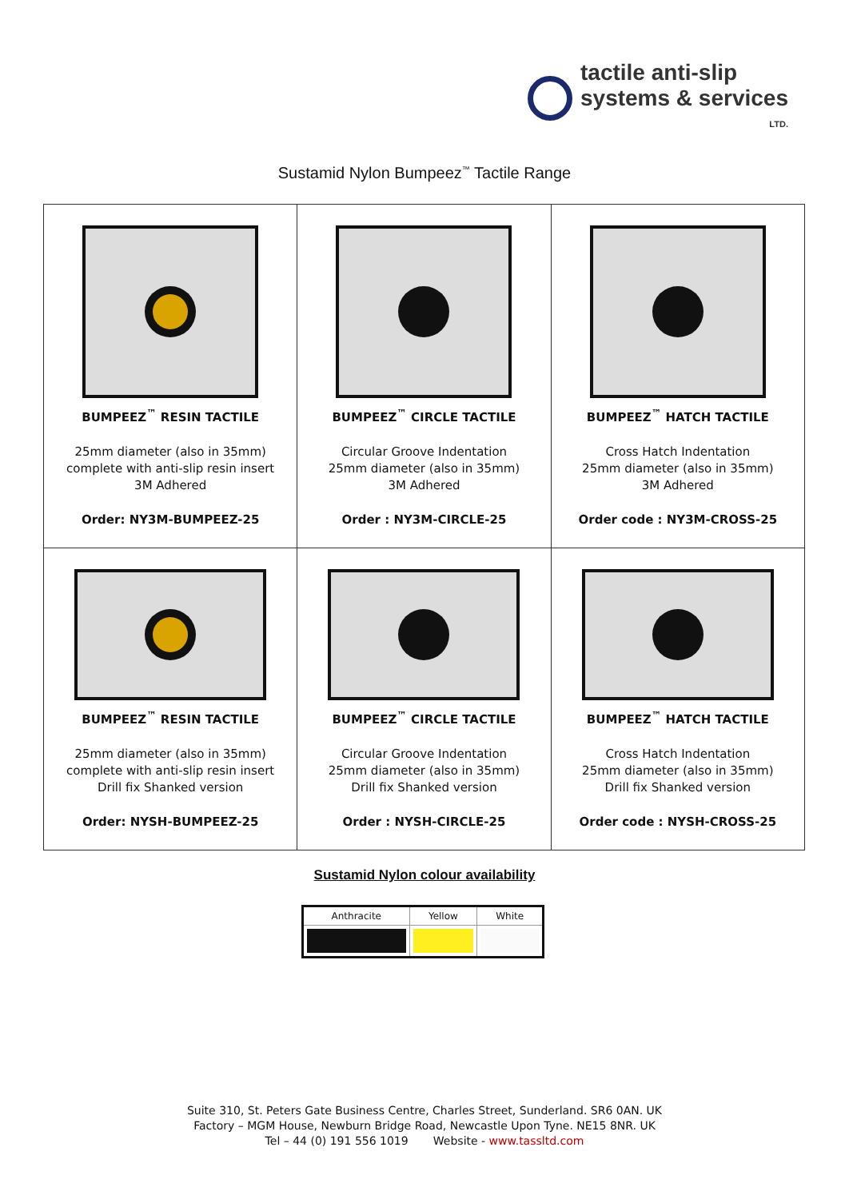tactile anti-slip
systems & services
LTD.
Sustamid Nylon Bumpeez<sup>™</sup> Tactile Range
| BUMPEEZ<sup>™</sup> RESIN TACTILE 25mm diameter (also in 35mm) complete with anti-slip resin insert 3M Adhered Order: NY3M-BUMPEEZ-25 | BUMPEEZ<sup>™</sup> CIRCLE TACTILE Circular Groove Indentation 25mm diameter (also in 35mm) 3M Adhered Order : NY3M-CIRCLE-25 | BUMPEEZ<sup>™</sup> HATCH TACTILE Cross Hatch Indentation 25mm diameter (also in 35mm) 3M Adhered Order code : NY3M-CROSS-25 |
| BUMPEEZ<sup>™</sup> RESIN TACTILE 25mm diameter (also in 35mm) complete with anti-slip resin insert Drill fix Shanked version Order: NYSH-BUMPEEZ-25 | BUMPEEZ<sup>™</sup> CIRCLE TACTILE Circular Groove Indentation 25mm diameter (also in 35mm) Drill fix Shanked version Order : NYSH-CIRCLE-25 | BUMPEEZ<sup>™</sup> HATCH TACTILE Cross Hatch Indentation 25mm diameter (also in 35mm) Drill fix Shanked version Order code : NYSH-CROSS-25 |
Sustamid Nylon colour availability
| Anthracite | Yellow | White |
| --- | --- | --- |
Suite 310, St. Peters Gate Business Centre, Charles Street, Sunderland. SR6 0AN. UK
Factory – MGM House, Newburn Bridge Road, Newcastle Upon Tyne. NE15 8NR. UK
Tel – 44 (0) 191 556 1019 Website - www.tassltd.com